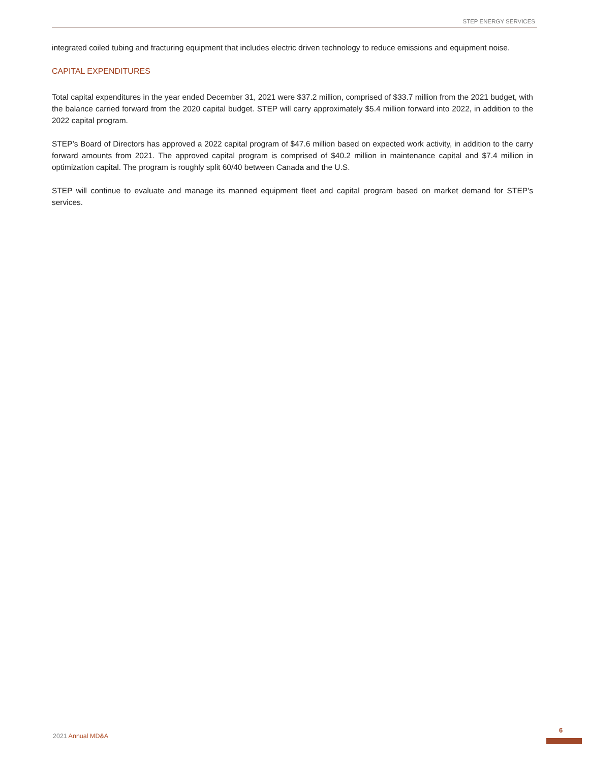STEP ENERGY SERVICES
integrated coiled tubing and fracturing equipment that includes electric driven technology to reduce emissions and equipment noise.
CAPITAL EXPENDITURES
Total capital expenditures in the year ended December 31, 2021 were $37.2 million, comprised of $33.7 million from the 2021 budget, with the balance carried forward from the 2020 capital budget. STEP will carry approximately $5.4 million forward into 2022, in addition to the 2022 capital program.
STEP’s Board of Directors has approved a 2022 capital program of $47.6 million based on expected work activity, in addition to the carry forward amounts from 2021. The approved capital program is comprised of $40.2 million in maintenance capital and $7.4 million in optimization capital. The program is roughly split 60/40 between Canada and the U.S.
STEP will continue to evaluate and manage its manned equipment fleet and capital program based on market demand for STEP’s services.
2021 Annual MD&A
6